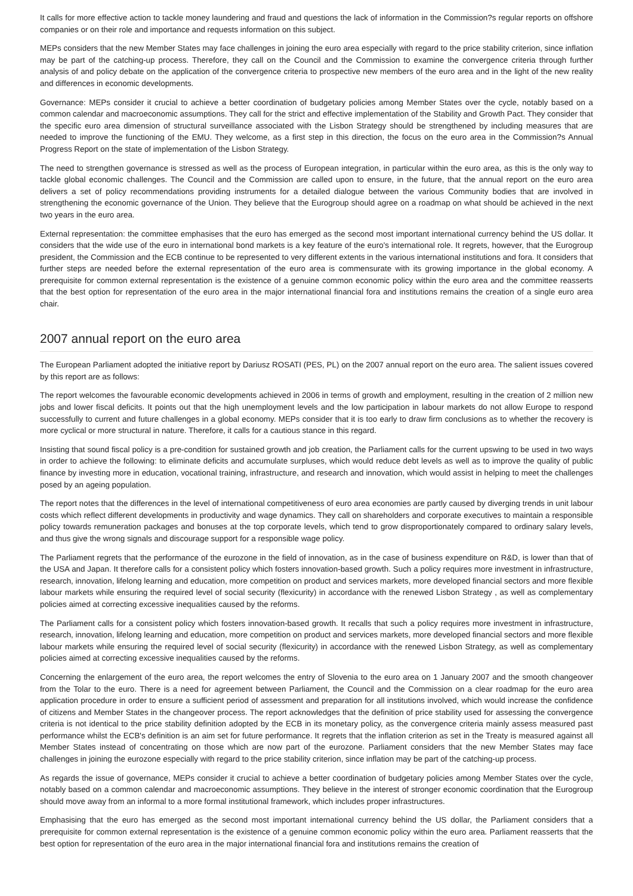It calls for more effective action to tackle money laundering and fraud and questions the lack of information in the Commission?s regular reports on offshore companies or on their role and importance and requests information on this subject.
MEPs considers that the new Member States may face challenges in joining the euro area especially with regard to the price stability criterion, since inflation may be part of the catching-up process. Therefore, they call on the Council and the Commission to examine the convergence criteria through further analysis of and policy debate on the application of the convergence criteria to prospective new members of the euro area and in the light of the new reality and differences in economic developments.
Governance: MEPs consider it crucial to achieve a better coordination of budgetary policies among Member States over the cycle, notably based on a common calendar and macroeconomic assumptions. They call for the strict and effective implementation of the Stability and Growth Pact. They consider that the specific euro area dimension of structural surveillance associated with the Lisbon Strategy should be strengthened by including measures that are needed to improve the functioning of the EMU. They welcome, as a first step in this direction, the focus on the euro area in the Commission?s Annual Progress Report on the state of implementation of the Lisbon Strategy.
The need to strengthen governance is stressed as well as the process of European integration, in particular within the euro area, as this is the only way to tackle global economic challenges. The Council and the Commission are called upon to ensure, in the future, that the annual report on the euro area delivers a set of policy recommendations providing instruments for a detailed dialogue between the various Community bodies that are involved in strengthening the economic governance of the Union. They believe that the Eurogroup should agree on a roadmap on what should be achieved in the next two years in the euro area.
External representation: the committee emphasises that the euro has emerged as the second most important international currency behind the US dollar. It considers that the wide use of the euro in international bond markets is a key feature of the euro's international role. It regrets, however, that the Eurogroup president, the Commission and the ECB continue to be represented to very different extents in the various international institutions and fora. It considers that further steps are needed before the external representation of the euro area is commensurate with its growing importance in the global economy. A prerequisite for common external representation is the existence of a genuine common economic policy within the euro area and the committee reasserts that the best option for representation of the euro area in the major international financial fora and institutions remains the creation of a single euro area chair.
2007 annual report on the euro area
The European Parliament adopted the initiative report by Dariusz ROSATI (PES, PL) on the 2007 annual report on the euro area. The salient issues covered by this report are as follows:
The report welcomes the favourable economic developments achieved in 2006 in terms of growth and employment, resulting in the creation of 2 million new jobs and lower fiscal deficits. It points out that the high unemployment levels and the low participation in labour markets do not allow Europe to respond successfully to current and future challenges in a global economy. MEPs consider that it is too early to draw firm conclusions as to whether the recovery is more cyclical or more structural in nature. Therefore, it calls for a cautious stance in this regard.
Insisting that sound fiscal policy is a pre-condition for sustained growth and job creation, the Parliament calls for the current upswing to be used in two ways in order to achieve the following: to eliminate deficits and accumulate surpluses, which would reduce debt levels as well as to improve the quality of public finance by investing more in education, vocational training, infrastructure, and research and innovation, which would assist in helping to meet the challenges posed by an ageing population.
The report notes that the differences in the level of international competitiveness of euro area economies are partly caused by diverging trends in unit labour costs which reflect different developments in productivity and wage dynamics. They call on shareholders and corporate executives to maintain a responsible policy towards remuneration packages and bonuses at the top corporate levels, which tend to grow disproportionately compared to ordinary salary levels, and thus give the wrong signals and discourage support for a responsible wage policy.
The Parliament regrets that the performance of the eurozone in the field of innovation, as in the case of business expenditure on R&D, is lower than that of the USA and Japan. It therefore calls for a consistent policy which fosters innovation-based growth. Such a policy requires more investment in infrastructure, research, innovation, lifelong learning and education, more competition on product and services markets, more developed financial sectors and more flexible labour markets while ensuring the required level of social security (flexicurity) in accordance with the renewed Lisbon Strategy , as well as complementary policies aimed at correcting excessive inequalities caused by the reforms.
The Parliament calls for a consistent policy which fosters innovation-based growth. It recalls that such a policy requires more investment in infrastructure, research, innovation, lifelong learning and education, more competition on product and services markets, more developed financial sectors and more flexible labour markets while ensuring the required level of social security (flexicurity) in accordance with the renewed Lisbon Strategy, as well as complementary policies aimed at correcting excessive inequalities caused by the reforms.
Concerning the enlargement of the euro area, the report welcomes the entry of Slovenia to the euro area on 1 January 2007 and the smooth changeover from the Tolar to the euro. There is a need for agreement between Parliament, the Council and the Commission on a clear roadmap for the euro area application procedure in order to ensure a sufficient period of assessment and preparation for all institutions involved, which would increase the confidence of citizens and Member States in the changeover process. The report acknowledges that the definition of price stability used for assessing the convergence criteria is not identical to the price stability definition adopted by the ECB in its monetary policy, as the convergence criteria mainly assess measured past performance whilst the ECB's definition is an aim set for future performance. It regrets that the inflation criterion as set in the Treaty is measured against all Member States instead of concentrating on those which are now part of the eurozone. Parliament considers that the new Member States may face challenges in joining the eurozone especially with regard to the price stability criterion, since inflation may be part of the catching-up process.
As regards the issue of governance, MEPs consider it crucial to achieve a better coordination of budgetary policies among Member States over the cycle, notably based on a common calendar and macroeconomic assumptions. They believe in the interest of stronger economic coordination that the Eurogroup should move away from an informal to a more formal institutional framework, which includes proper infrastructures.
Emphasising that the euro has emerged as the second most important international currency behind the US dollar, the Parliament considers that a prerequisite for common external representation is the existence of a genuine common economic policy within the euro area. Parliament reasserts that the best option for representation of the euro area in the major international financial fora and institutions remains the creation of